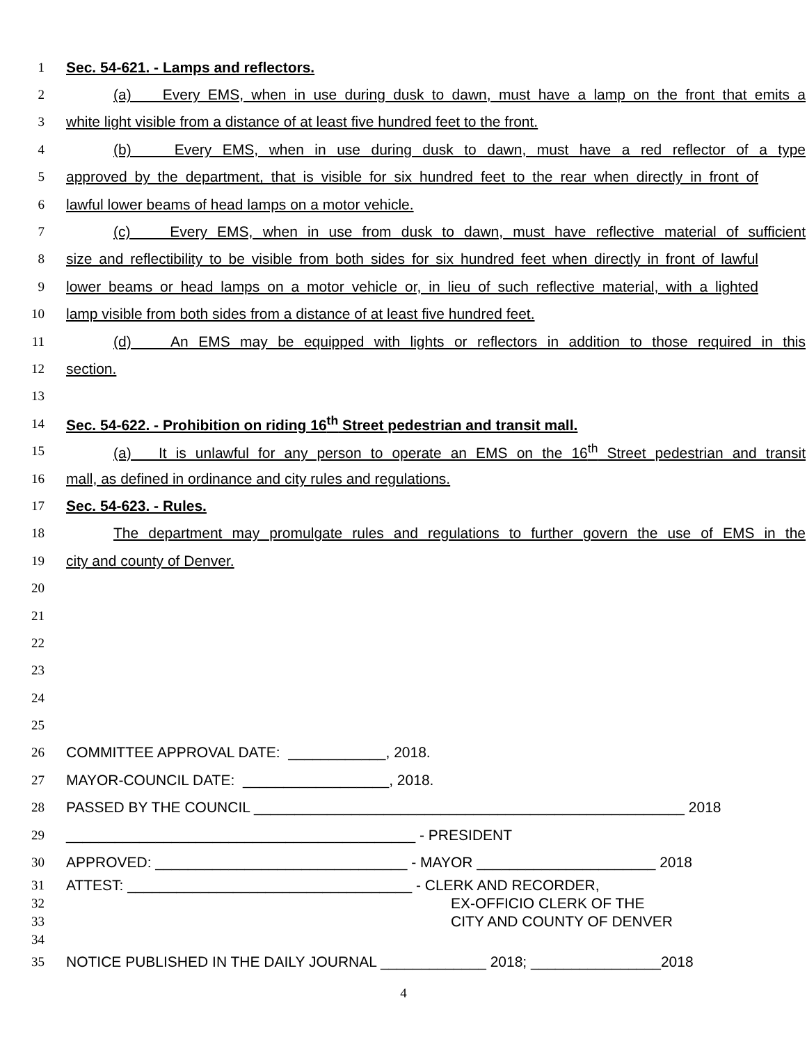1 Sec. 54-621. - Lamps and reflectors.
2 (a) Every EMS, when in use during dusk to dawn, must have a lamp on the front that emits a
3 white light visible from a distance of at least five hundred feet to the front.
4 (b) Every EMS, when in use during dusk to dawn, must have a red reflector of a type
5 approved by the department, that is visible for six hundred feet to the rear when directly in front of
6 lawful lower beams of head lamps on a motor vehicle.
7 (c) Every EMS, when in use from dusk to dawn, must have reflective material of sufficient
8 size and reflectibility to be visible from both sides for six hundred feet when directly in front of lawful
9 lower beams or head lamps on a motor vehicle or, in lieu of such reflective material, with a lighted
10 lamp visible from both sides from a distance of at least five hundred feet.
11 (d) An EMS may be equipped with lights or reflectors in addition to those required in this
12 section.
13
14 Sec. 54-622. - Prohibition on riding 16<sup>th</sup> Street pedestrian and transit mall.
15 (a) It is unlawful for any person to operate an EMS on the 16<sup>th</sup> Street pedestrian and transit
16 mall, as defined in ordinance and city rules and regulations.
17 Sec. 54-623. - Rules.
18 The department may promulgate rules and regulations to further govern the use of EMS in the
19 city and county of Denver.
20
21
22
23
24
25
26 COMMITTEE APPROVAL DATE: ____________, 2018.
27 MAYOR-COUNCIL DATE: __________________, 2018.
28 PASSED BY THE COUNCIL _____________________________________________________ 2018
29 ___________________________________________ - PRESIDENT
30 APPROVED: _______________________________ - MAYOR ______________________ 2018
31 ATTEST: ___________________________________ - CLERK AND RECORDER,
32 EX-OFFICIO CLERK OF THE
33 CITY AND COUNTY OF DENVER
34
35 NOTICE PUBLISHED IN THE DAILY JOURNAL _____________ 2018; ________________2018
4